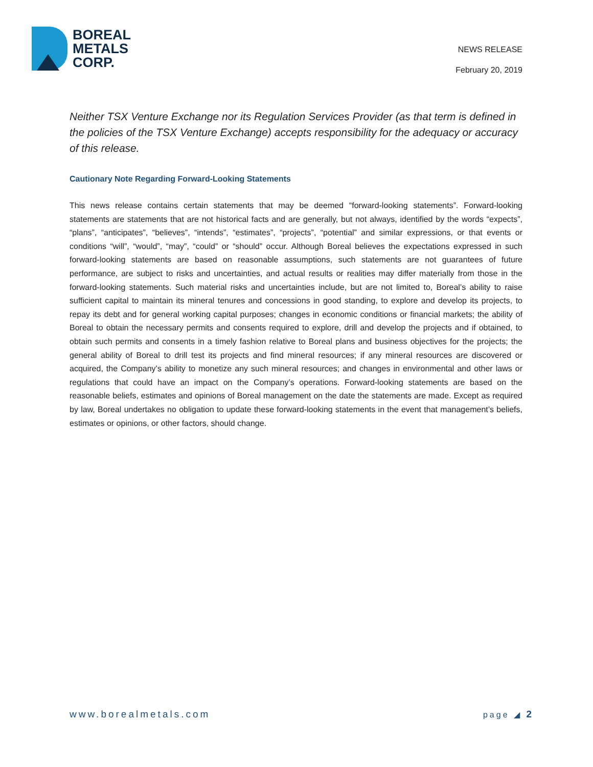BOREAL
METALS
CORP.
NEWS RELEASE
February 20, 2019
Neither TSX Venture Exchange nor its Regulation Services Provider (as that term is defined in the policies of the TSX Venture Exchange) accepts responsibility for the adequacy or accuracy of this release.
Cautionary Note Regarding Forward-Looking Statements
This news release contains certain statements that may be deemed “forward-looking statements”. Forward-looking statements are statements that are not historical facts and are generally, but not always, identified by the words “expects”, “plans”, “anticipates”, “believes”, “intends”, “estimates”, “projects”, “potential” and similar expressions, or that events or conditions “will”, “would”, “may”, “could” or “should” occur. Although Boreal believes the expectations expressed in such forward-looking statements are based on reasonable assumptions, such statements are not guarantees of future performance, are subject to risks and uncertainties, and actual results or realities may differ materially from those in the forward-looking statements. Such material risks and uncertainties include, but are not limited to, Boreal’s ability to raise sufficient capital to maintain its mineral tenures and concessions in good standing, to explore and develop its projects, to repay its debt and for general working capital purposes; changes in economic conditions or financial markets; the ability of Boreal to obtain the necessary permits and consents required to explore, drill and develop the projects and if obtained, to obtain such permits and consents in a timely fashion relative to Boreal plans and business objectives for the projects; the general ability of Boreal to drill test its projects and find mineral resources; if any mineral resources are discovered or acquired, the Company’s ability to monetize any such mineral resources; and changes in environmental and other laws or regulations that could have an impact on the Company’s operations. Forward-looking statements are based on the reasonable beliefs, estimates and opinions of Boreal management on the date the statements are made. Except as required by law, Boreal undertakes no obligation to update these forward-looking statements in the event that management’s beliefs, estimates or opinions, or other factors, should change.
www.borealmetals.com page ◢ 2